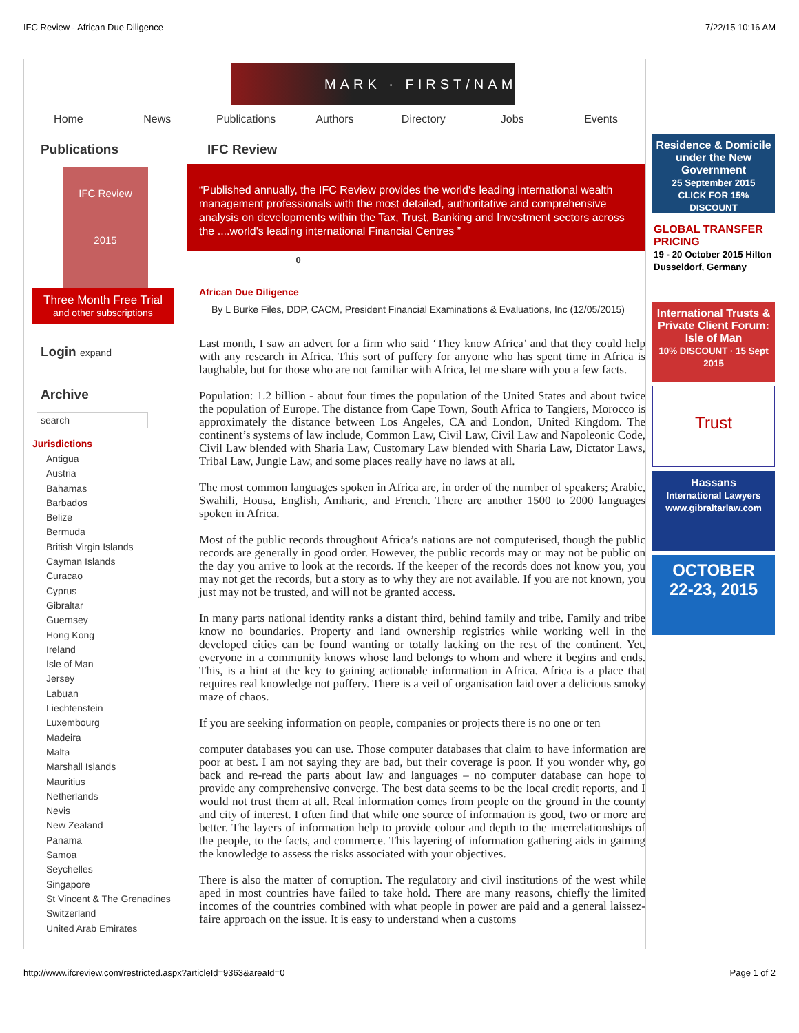IFC Review - African Due Diligence 7/22/15 10:16 AM
MARK · FIRST/NAMES
Home News Publications Authors Directory Jobs Events
Publications
IFC Review
2015
Three Month Free Trial
and other subscriptions
Login expand
Archive
search
Jurisdictions
Antigua
Austria
Bahamas
Barbados
Belize
Bermuda
British Virgin Islands
Cayman Islands
Curacao
Cyprus
Gibraltar
Guernsey
Hong Kong
Ireland
Isle of Man
Jersey
Labuan
Liechtenstein
Luxembourg
Madeira
Malta
Marshall Islands
Mauritius
Netherlands
Nevis
New Zealand
Panama
Samoa
Seychelles
Singapore
St Vincent & The Grenadines
Switzerland
United Arab Emirates
IFC Review
“Published annually, the IFC Review provides the world's leading international wealth management professionals with the most detailed, authoritative and comprehensive analysis on developments within the Tax, Trust, Banking and Investment sectors across the ....world's leading international Financial Centres ”
0
African Due Diligence
By L Burke Files, DDP, CACM, President Financial Examinations & Evaluations, Inc (12/05/2015)
Last month, I saw an advert for a firm who said ‘They know Africa’ and that they could help with any research in Africa. This sort of puffery for anyone who has spent time in Africa is laughable, but for those who are not familiar with Africa, let me share with you a few facts.
Population: 1.2 billion - about four times the population of the United States and about twice the population of Europe. The distance from Cape Town, South Africa to Tangiers, Morocco is approximately the distance between Los Angeles, CA and London, United Kingdom. The continent’s systems of law include, Common Law, Civil Law, Civil Law and Napoleonic Code, Civil Law blended with Sharia Law, Customary Law blended with Sharia Law, Dictator Laws, Tribal Law, Jungle Law, and some places really have no laws at all.
The most common languages spoken in Africa are, in order of the number of speakers; Arabic, Swahili, Housa, English, Amharic, and French. There are another 1500 to 2000 languages spoken in Africa.
Most of the public records throughout Africa’s nations are not computerised, though the public records are generally in good order. However, the public records may or may not be public on the day you arrive to look at the records. If the keeper of the records does not know you, you may not get the records, but a story as to why they are not available. If you are not known, you just may not be trusted, and will not be granted access.
In many parts national identity ranks a distant third, behind family and tribe. Family and tribe know no boundaries. Property and land ownership registries while working well in the developed cities can be found wanting or totally lacking on the rest of the continent. Yet, everyone in a community knows whose land belongs to whom and where it begins and ends. This, is a hint at the key to gaining actionable information in Africa. Africa is a place that requires real knowledge not puffery. There is a veil of organisation laid over a delicious smoky maze of chaos.
If you are seeking information on people, companies or projects there is no one or ten
computer databases you can use. Those computer databases that claim to have information are poor at best. I am not saying they are bad, but their coverage is poor. If you wonder why, go back and re-read the parts about law and languages – no computer database can hope to provide any comprehensive converge. The best data seems to be the local credit reports, and I would not trust them at all. Real information comes from people on the ground in the county and city of interest. I often find that while one source of information is good, two or more are better. The layers of information help to provide colour and depth to the interrelationships of the people, to the facts, and commerce. This layering of information gathering aids in gaining the knowledge to assess the risks associated with your objectives.
There is also the matter of corruption. The regulatory and civil institutions of the west while aped in most countries have failed to take hold. There are many reasons, chiefly the limited incomes of the countries combined with what people in power are paid and a general laissez-faire approach on the issue. It is easy to understand when a customs
Residence & Domicile under the New Government
25 September 2015
CLICK FOR 15% DISCOUNT
GLOBAL TRANSFER PRICING
19 - 20 October 2015 Hilton Dusseldorf, Germany
International Trusts & Private Client Forum:
Isle of Man
10% DISCOUNT · 15 Sept 2015
Trust
Hassans
International Lawyers
www.gibraltarlaw.com
OCTOBER
22-23, 2015
http://www.ifcreview.com/restricted.aspx?articleId=9363&areaId=0 Page 1 of 2